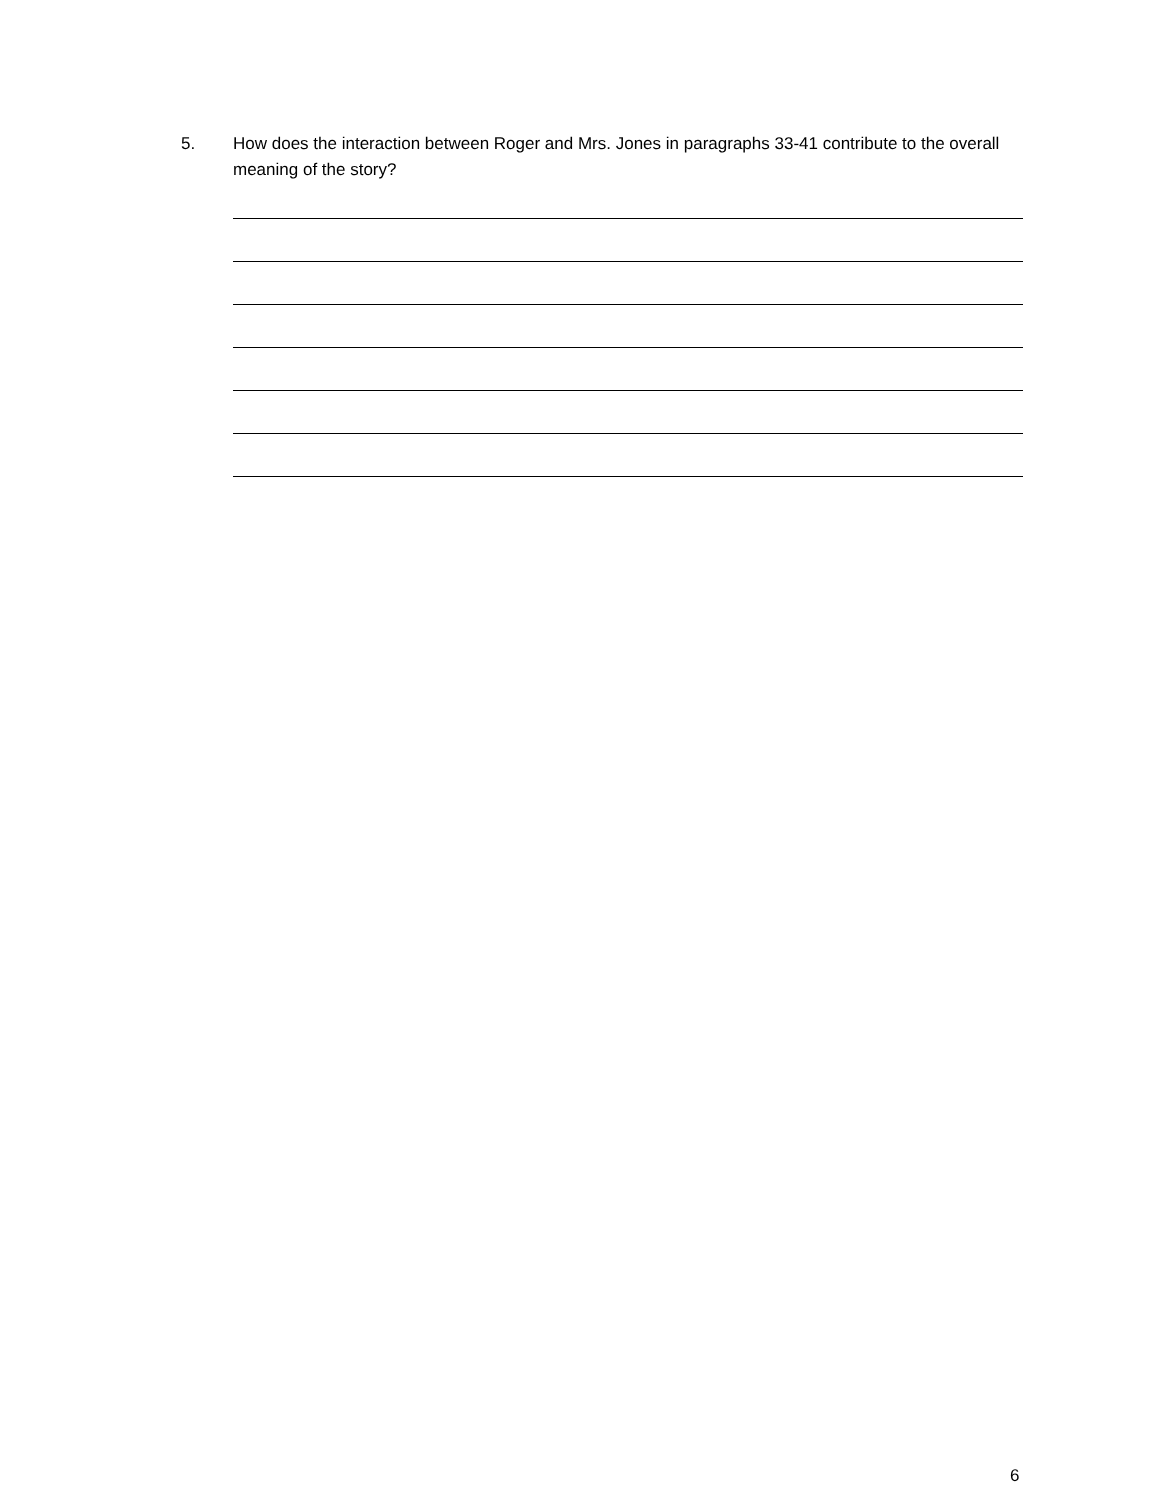5. How does the interaction between Roger and Mrs. Jones in paragraphs 33-41 contribute to the overall meaning of the story?
6